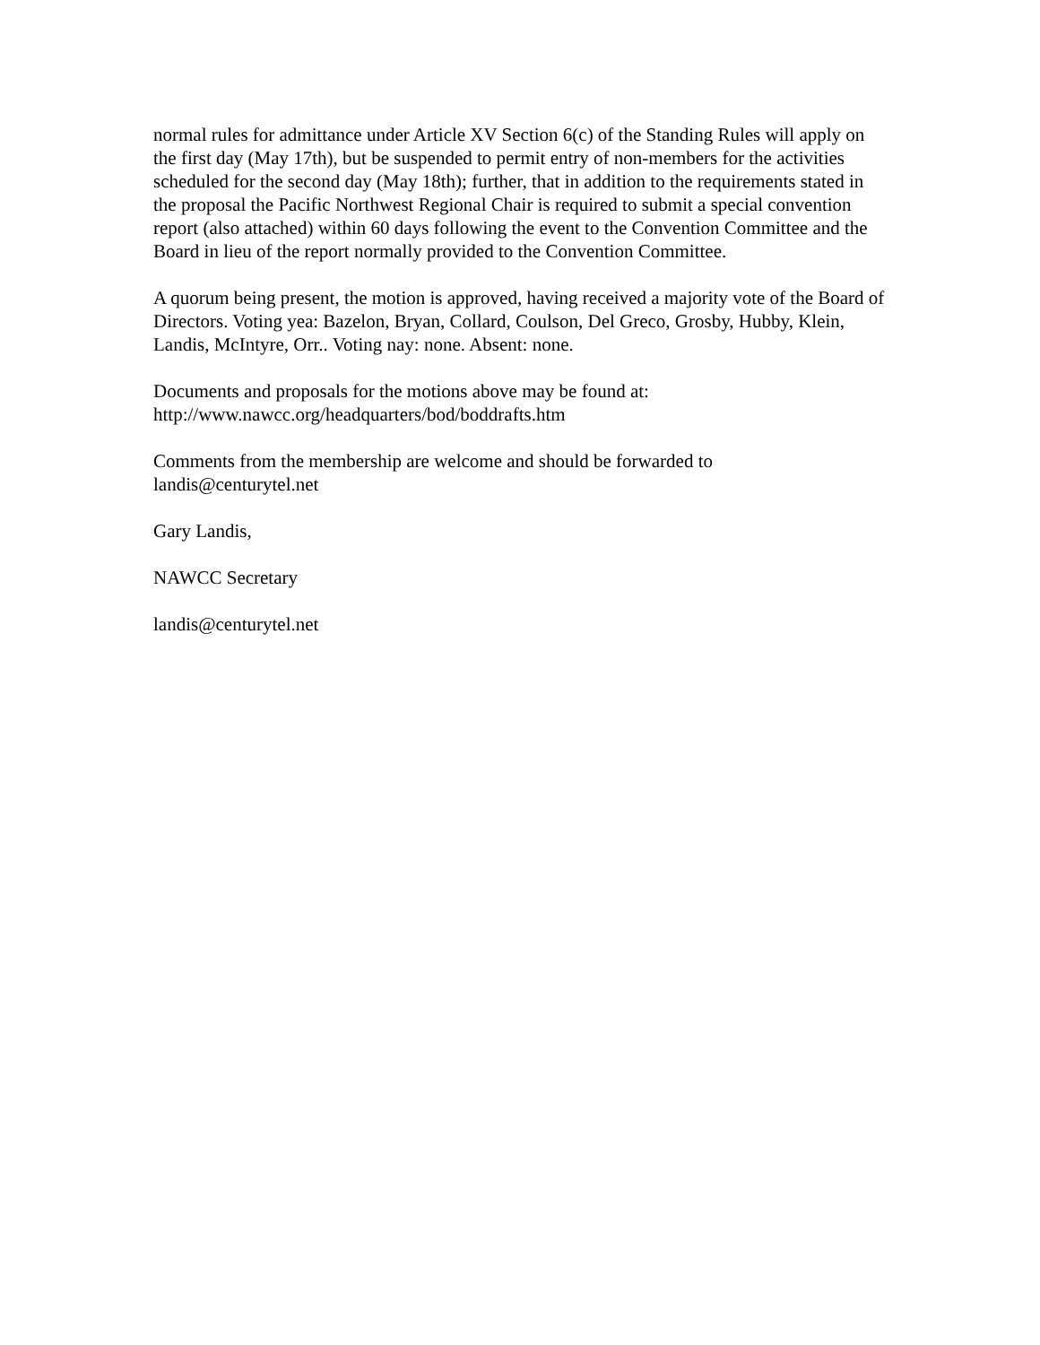normal rules for admittance under Article XV Section 6(c) of the Standing Rules will apply on the first day (May 17th), but be suspended to permit entry of non-members for the activities scheduled for the second day (May 18th); further, that in addition to the requirements stated in the proposal the Pacific Northwest Regional Chair is required to submit a special convention report (also attached) within 60 days following the event to the Convention Committee and the Board in lieu of the report normally provided to the Convention Committee.
A quorum being present, the motion is approved, having received a majority vote of the Board of Directors. Voting yea: Bazelon, Bryan, Collard, Coulson, Del Greco, Grosby, Hubby, Klein, Landis, McIntyre, Orr.. Voting nay: none. Absent: none.
Documents and proposals for the motions above may be found at:
http://www.nawcc.org/headquarters/bod/boddrafts.htm
Comments from the membership are welcome and should be forwarded to
landis@centurytel.net
Gary Landis,
NAWCC Secretary
landis@centurytel.net